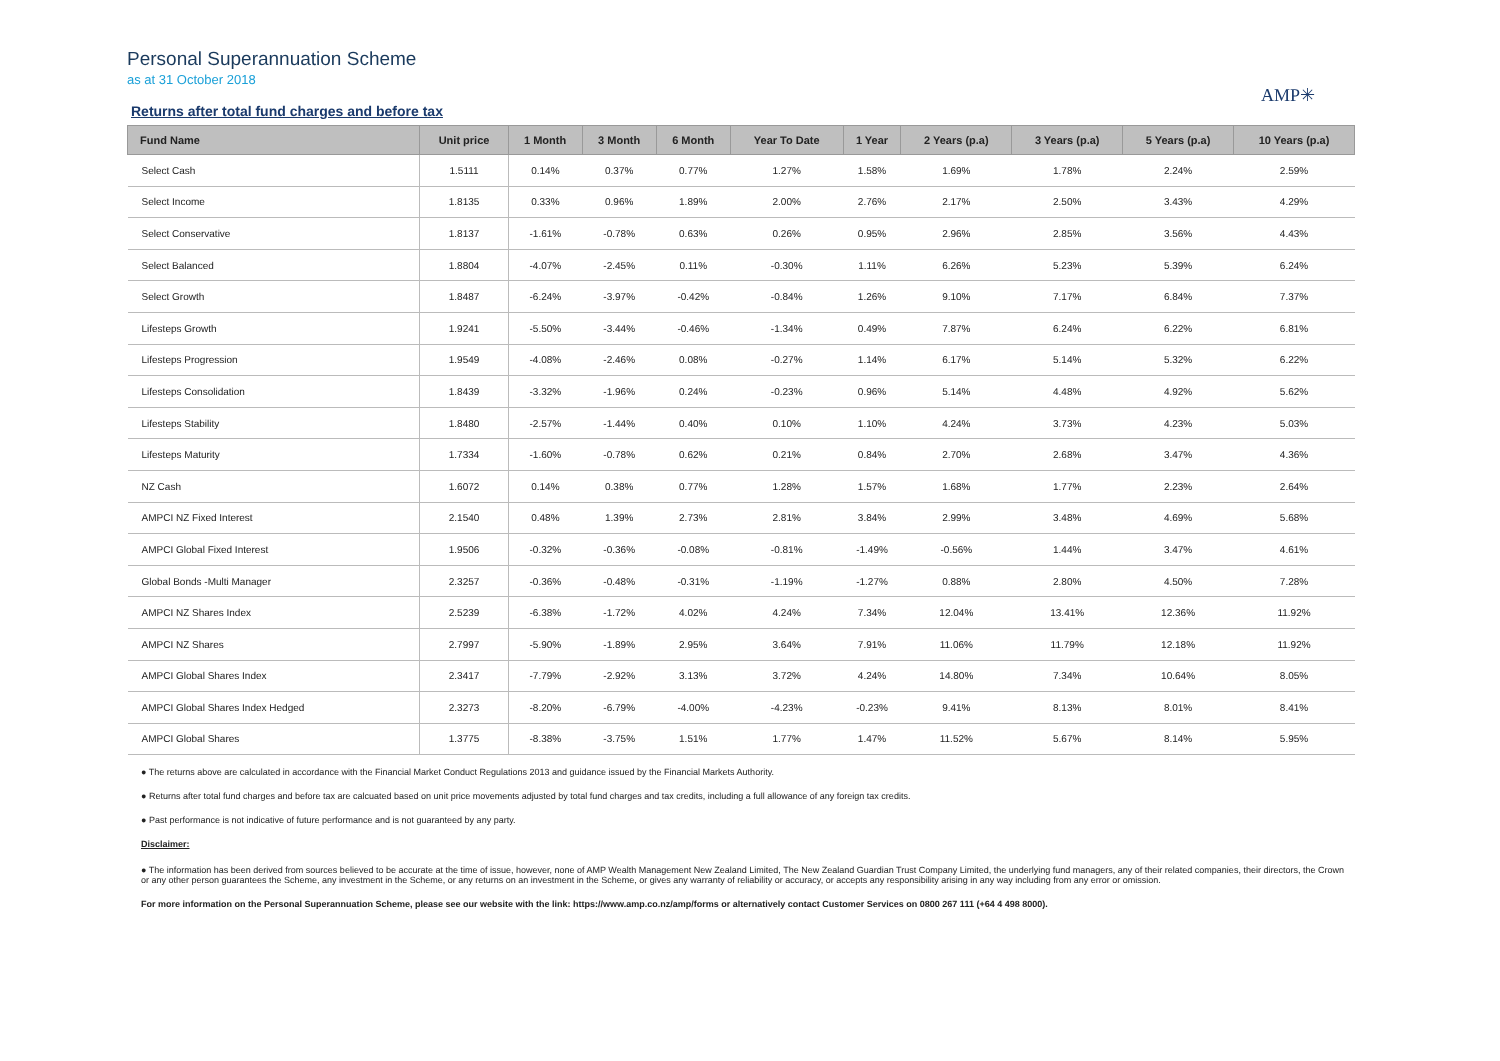Personal Superannuation Scheme
as at 31 October 2018
AMP✳
Returns after total fund charges and before tax
| Fund Name | Unit price | 1 Month | 3 Month | 6 Month | Year To Date | 1 Year | 2 Years (p.a) | 3 Years (p.a) | 5 Years (p.a) | 10 Years (p.a) |
| --- | --- | --- | --- | --- | --- | --- | --- | --- | --- | --- |
| Select Cash | 1.5111 | 0.14% | 0.37% | 0.77% | 1.27% | 1.58% | 1.69% | 1.78% | 2.24% | 2.59% |
| Select Income | 1.8135 | 0.33% | 0.96% | 1.89% | 2.00% | 2.76% | 2.17% | 2.50% | 3.43% | 4.29% |
| Select Conservative | 1.8137 | -1.61% | -0.78% | 0.63% | 0.26% | 0.95% | 2.96% | 2.85% | 3.56% | 4.43% |
| Select Balanced | 1.8804 | -4.07% | -2.45% | 0.11% | -0.30% | 1.11% | 6.26% | 5.23% | 5.39% | 6.24% |
| Select Growth | 1.8487 | -6.24% | -3.97% | -0.42% | -0.84% | 1.26% | 9.10% | 7.17% | 6.84% | 7.37% |
| Lifesteps Growth | 1.9241 | -5.50% | -3.44% | -0.46% | -1.34% | 0.49% | 7.87% | 6.24% | 6.22% | 6.81% |
| Lifesteps Progression | 1.9549 | -4.08% | -2.46% | 0.08% | -0.27% | 1.14% | 6.17% | 5.14% | 5.32% | 6.22% |
| Lifesteps Consolidation | 1.8439 | -3.32% | -1.96% | 0.24% | -0.23% | 0.96% | 5.14% | 4.48% | 4.92% | 5.62% |
| Lifesteps Stability | 1.8480 | -2.57% | -1.44% | 0.40% | 0.10% | 1.10% | 4.24% | 3.73% | 4.23% | 5.03% |
| Lifesteps Maturity | 1.7334 | -1.60% | -0.78% | 0.62% | 0.21% | 0.84% | 2.70% | 2.68% | 3.47% | 4.36% |
| NZ Cash | 1.6072 | 0.14% | 0.38% | 0.77% | 1.28% | 1.57% | 1.68% | 1.77% | 2.23% | 2.64% |
| AMPCI NZ Fixed Interest | 2.1540 | 0.48% | 1.39% | 2.73% | 2.81% | 3.84% | 2.99% | 3.48% | 4.69% | 5.68% |
| AMPCI Global Fixed Interest | 1.9506 | -0.32% | -0.36% | -0.08% | -0.81% | -1.49% | -0.56% | 1.44% | 3.47% | 4.61% |
| Global Bonds -Multi Manager | 2.3257 | -0.36% | -0.48% | -0.31% | -1.19% | -1.27% | 0.88% | 2.80% | 4.50% | 7.28% |
| AMPCI NZ Shares Index | 2.5239 | -6.38% | -1.72% | 4.02% | 4.24% | 7.34% | 12.04% | 13.41% | 12.36% | 11.92% |
| AMPCI NZ Shares | 2.7997 | -5.90% | -1.89% | 2.95% | 3.64% | 7.91% | 11.06% | 11.79% | 12.18% | 11.92% |
| AMPCI Global Shares Index | 2.3417 | -7.79% | -2.92% | 3.13% | 3.72% | 4.24% | 14.80% | 7.34% | 10.64% | 8.05% |
| AMPCI Global Shares Index Hedged | 2.3273 | -8.20% | -6.79% | -4.00% | -4.23% | -0.23% | 9.41% | 8.13% | 8.01% | 8.41% |
| AMPCI Global Shares | 1.3775 | -8.38% | -3.75% | 1.51% | 1.77% | 1.47% | 11.52% | 5.67% | 8.14% | 5.95% |
● The returns above are calculated in accordance with the Financial Market Conduct Regulations 2013 and guidance issued by the Financial Markets Authority.
● Returns after total fund charges and before tax are calcuated based on unit price movements adjusted by total fund charges and tax credits, including a full allowance of any foreign tax credits.
● Past performance is not indicative of future performance and is not guaranteed by any party.
Disclaimer:
● The information has been derived from sources believed to be accurate at the time of issue, however, none of AMP Wealth Management New Zealand Limited, The New Zealand Guardian Trust Company Limited, the underlying fund managers, any of their related companies, their directors, the Crown or any other person guarantees the Scheme, any investment in the Scheme, or any returns on an investment in the Scheme, or gives any warranty of reliability or accuracy, or accepts any responsibility arising in any way including from any error or omission.
For more information on the Personal Superannuation Scheme, please see our website with the link: https://www.amp.co.nz/amp/forms or alternatively contact Customer Services on 0800 267 111 (+64 4 498 8000).